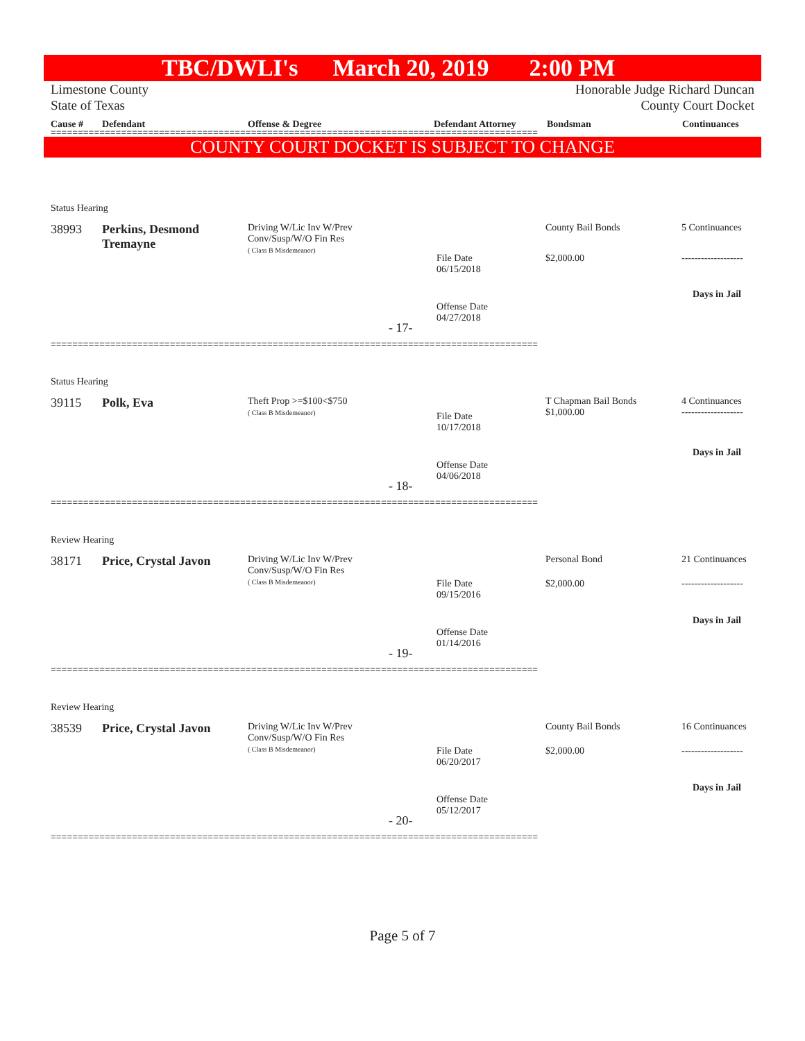TBC/DWLI's March 20, 2019 2:00 PM
Limestone County
State of Texas
Honorable Judge Richard Duncan
County Court Docket
Cause # Defendant Offense & Degree Defendant Attorney Bondsman Continuances
==========================================================================================
COUNTY COURT DOCKET IS SUBJECT TO CHANGE
Status Hearing
38993
Perkins, Desmond
Tremayne
Driving W/Lic Inv W/Prev
Conv/Susp/W/O Fin Res
( Class B Misdemeanor)
File Date
06/15/2018
Offense Date
04/27/2018
- 17-
County Bail Bonds
$2,000.00
5 Continuances
-------------------
Days in Jail
==========================================================================================
Status Hearing
39115 Polk, Eva
Theft Prop >=$100<$750
( Class B Misdemeanor)
File Date
10/17/2018
Offense Date
04/06/2018
- 18-
T Chapman Bail Bonds
$1,000.00
4 Continuances
-------------------
Days in Jail
==========================================================================================
Review Hearing
38171 Price, Crystal Javon
Driving W/Lic Inv W/Prev
Conv/Susp/W/O Fin Res
( Class B Misdemeanor)
File Date
09/15/2016
Offense Date
01/14/2016
- 19-
Personal Bond
$2,000.00
21 Continuances
-------------------
Days in Jail
==========================================================================================
Review Hearing
38539 Price, Crystal Javon
Driving W/Lic Inv W/Prev
Conv/Susp/W/O Fin Res
( Class B Misdemeanor)
File Date
06/20/2017
Offense Date
05/12/2017
- 20-
County Bail Bonds
$2,000.00
16 Continuances
-------------------
Days in Jail
==========================================================================================
Page 5 of 7